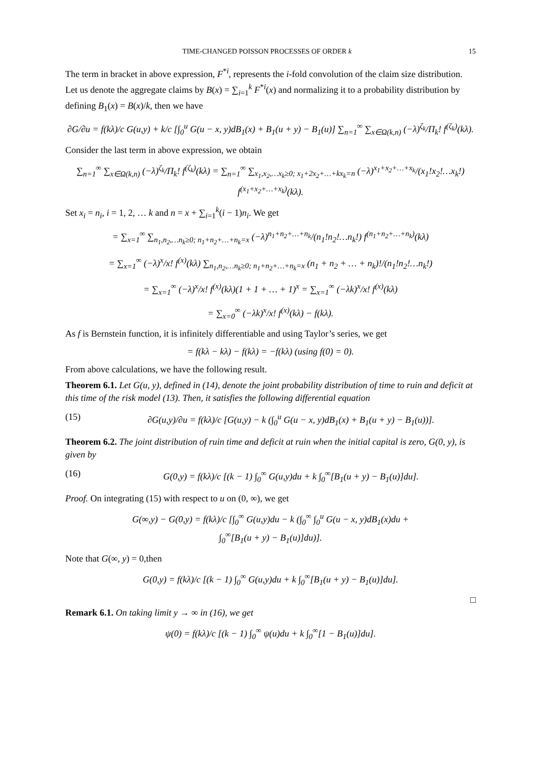TIME-CHANGED POISSON PROCESSES OF ORDER k 15
The term in bracket in above expression, F<sup>*i</sup>, represents the i-fold convolution of the claim size distribution. Let us denote the aggregate claims by B(x) = ∑<sub>i=1</sub><sup>k</sup> F<sup>*i</sup>(x) and normalizing it to a probability distribution by defining B<sub>1</sub>(x) = B(x)/k, then we have
∂G/∂u = f(kλ)/c G(u,y) + k/c [∫<sub>0</sub><sup>u</sup> G(u − x, y)dB<sub>1</sub>(x) + B<sub>1</sub>(u + y) − B<sub>1</sub>(u)] ∑<sub>n=1</sub><sup>∞</sup> ∑<sub>x∈Ω(k,n)</sub> (−λ)<sup>ζ<sub>k</sub></sup>/Π<sub>k</sub>! f<sup>(ζ<sub>k</sub>)</sup>(kλ).
Consider the last term in above expression, we obtain
∑<sub>n=1</sub><sup>∞</sup> ∑<sub>x∈Ω(k,n)</sub> (−λ)<sup>ζ<sub>k</sub></sup>/Π<sub>k</sub>! f<sup>(ζ<sub>k</sub>)</sup>(kλ) = ∑<sub>n=1</sub><sup>∞</sup> ∑<sub>x<sub>1</sub>,x<sub>2</sub>,…x<sub>k</sub>≥0; x<sub>1</sub>+2x<sub>2</sub>+…+kx<sub>k</sub>=n</sub> (−λ)<sup>x<sub>1</sub>+x<sub>2</sub>+…+x<sub>k</sub></sup>/(x<sub>1</sub>!x<sub>2</sub>!…x<sub>k</sub>!) f<sup>(x<sub>1</sub>+x<sub>2</sub>+…+x<sub>k</sub>)</sup>(kλ).
Set x<sub>i</sub> = n<sub>i</sub>, i = 1, 2, … k and n = x + ∑<sub>i=1</sub><sup>k</sup>(i − 1)n<sub>i</sub>. We get
= ∑<sub>x=1</sub><sup>∞</sup> ∑<sub>n<sub>1</sub>,n<sub>2</sub>,…n<sub>k</sub>≥0; n<sub>1</sub>+n<sub>2</sub>+…+n<sub>k</sub>=x</sub> (−λ)<sup>n<sub>1</sub>+n<sub>2</sub>+…+n<sub>k</sub></sup>/(n<sub>1</sub>!n<sub>2</sub>!…n<sub>k</sub>!) f<sup>(n<sub>1</sub>+n<sub>2</sub>+…+n<sub>k</sub>)</sup>(kλ)
= ∑<sub>x=1</sub><sup>∞</sup> (−λ)<sup>x</sup>/x! f<sup>(x)</sup>(kλ) ∑<sub>n<sub>1</sub>,n<sub>2</sub>,…n<sub>k</sub>≥0; n<sub>1</sub>+n<sub>2</sub>+…+n<sub>k</sub>=x</sub> (n<sub>1</sub> + n<sub>2</sub> + … + n<sub>k</sub>)!/(n<sub>1</sub>!n<sub>2</sub>!…n<sub>k</sub>!)
= ∑<sub>x=1</sub><sup>∞</sup> (−λ)<sup>x</sup>/x! f<sup>(x)</sup>(kλ)(1 + 1 + … + 1)<sup>x</sup> = ∑<sub>x=1</sub><sup>∞</sup> (−λk)<sup>x</sup>/x! f<sup>(x)</sup>(kλ)
= ∑<sub>x=0</sub><sup>∞</sup> (−λk)<sup>x</sup>/x! f<sup>(x)</sup>(kλ) − f(kλ).
As f is Bernstein function, it is infinitely differentiable and using Taylor’s series, we get
= f(kλ − kλ) − f(kλ) = −f(kλ) (using f(0) = 0).
From above calculations, we have the following result.
Theorem 6.1. Let G(u, y), defined in (14), denote the joint probability distribution of time to ruin and deficit at this time of the risk model (13). Then, it satisfies the following differential equation
(15) ∂G(u,y)/∂u = f(kλ)/c [G(u,y) − k (∫<sub>0</sub><sup>u</sup> G(u − x, y)dB<sub>1</sub>(x) + B<sub>1</sub>(u + y) − B<sub>1</sub>(u))].
Theorem 6.2. The joint distribution of ruin time and deficit at ruin when the initial capital is zero, G(0, y), is given by
(16) G(0,y) = f(kλ)/c [(k − 1) ∫<sub>0</sub><sup>∞</sup> G(u,y)du + k ∫<sub>0</sub><sup>∞</sup>[B<sub>1</sub>(u + y) − B<sub>1</sub>(u)]du].
Proof. On integrating (15) with respect to u on (0, ∞), we get
G(∞,y) − G(0,y) = f(kλ)/c [∫<sub>0</sub><sup>∞</sup> G(u,y)du − k (∫<sub>0</sub><sup>∞</sup> ∫<sub>0</sub><sup>u</sup> G(u − x, y)dB<sub>1</sub>(x)du +
∫<sub>0</sub><sup>∞</sup>[B<sub>1</sub>(u + y) − B<sub>1</sub>(u)]du)].
Note that G(∞, y) = 0,then
G(0,y) = f(kλ)/c [(k − 1) ∫<sub>0</sub><sup>∞</sup> G(u,y)du + k ∫<sub>0</sub><sup>∞</sup>[B<sub>1</sub>(u + y) − B<sub>1</sub>(u)]du].
□
Remark 6.1. On taking limit y → ∞ in (16), we get
ψ(0) = f(kλ)/c [(k − 1) ∫<sub>0</sub><sup>∞</sup> ψ(u)du + k ∫<sub>0</sub><sup>∞</sup>[1 − B<sub>1</sub>(u)]du].